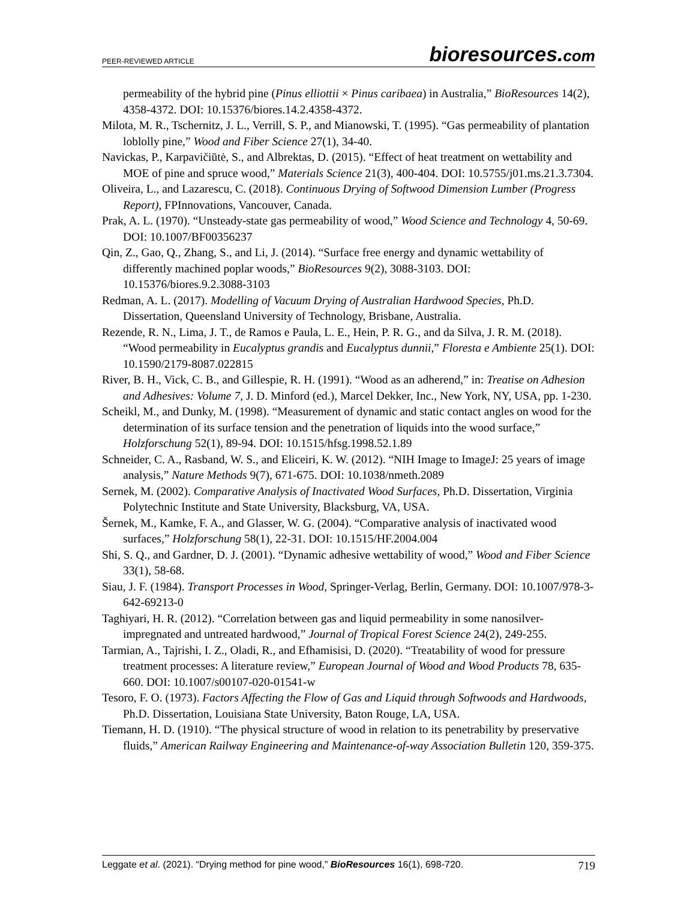PEER-REVIEWED ARTICLE
bioresources.com
permeability of the hybrid pine (Pinus elliottii × Pinus caribaea) in Australia,” BioResources 14(2), 4358-4372. DOI: 10.15376/biores.14.2.4358-4372.
Milota, M. R., Tschernitz, J. L., Verrill, S. P., and Mianowski, T. (1995). “Gas permeability of plantation loblolly pine,” Wood and Fiber Science 27(1), 34-40.
Navickas, P., Karpavičiūtė, S., and Albrektas, D. (2015). “Effect of heat treatment on wettability and MOE of pine and spruce wood,” Materials Science 21(3), 400-404. DOI: 10.5755/j01.ms.21.3.7304.
Oliveira, L., and Lazarescu, C. (2018). Continuous Drying of Softwood Dimension Lumber (Progress Report), FPInnovations, Vancouver, Canada.
Prak, A. L. (1970). “Unsteady-state gas permeability of wood,” Wood Science and Technology 4, 50-69. DOI: 10.1007/BF00356237
Qin, Z., Gao, Q., Zhang, S., and Li, J. (2014). “Surface free energy and dynamic wettability of differently machined poplar woods,” BioResources 9(2), 3088-3103. DOI: 10.15376/biores.9.2.3088-3103
Redman, A. L. (2017). Modelling of Vacuum Drying of Australian Hardwood Species, Ph.D. Dissertation, Queensland University of Technology, Brisbane, Australia.
Rezende, R. N., Lima, J. T., de Ramos e Paula, L. E., Hein, P. R. G., and da Silva, J. R. M. (2018). “Wood permeability in Eucalyptus grandis and Eucalyptus dunnii,” Floresta e Ambiente 25(1). DOI: 10.1590/2179-8087.022815
River, B. H., Vick, C. B., and Gillespie, R. H. (1991). “Wood as an adherend,” in: Treatise on Adhesion and Adhesives: Volume 7, J. D. Minford (ed.), Marcel Dekker, Inc., New York, NY, USA, pp. 1-230.
Scheikl, M., and Dunky, M. (1998). “Measurement of dynamic and static contact angles on wood for the determination of its surface tension and the penetration of liquids into the wood surface,” Holzforschung 52(1), 89-94. DOI: 10.1515/hfsg.1998.52.1.89
Schneider, C. A., Rasband, W. S., and Eliceiri, K. W. (2012). “NIH Image to ImageJ: 25 years of image analysis,” Nature Methods 9(7), 671-675. DOI: 10.1038/nmeth.2089
Sernek, M. (2002). Comparative Analysis of Inactivated Wood Surfaces, Ph.D. Dissertation, Virginia Polytechnic Institute and State University, Blacksburg, VA, USA.
Šernek, M., Kamke, F. A., and Glasser, W. G. (2004). “Comparative analysis of inactivated wood surfaces,” Holzforschung 58(1), 22-31. DOI: 10.1515/HF.2004.004
Shi, S. Q., and Gardner, D. J. (2001). “Dynamic adhesive wettability of wood,” Wood and Fiber Science 33(1), 58-68.
Siau, J. F. (1984). Transport Processes in Wood, Springer-Verlag, Berlin, Germany. DOI: 10.1007/978-3-642-69213-0
Taghiyari, H. R. (2012). “Correlation between gas and liquid permeability in some nanosilver-impregnated and untreated hardwood,” Journal of Tropical Forest Science 24(2), 249-255.
Tarmian, A., Tajrishi, I. Z., Oladi, R., and Efhamisisi, D. (2020). “Treatability of wood for pressure treatment processes: A literature review,” European Journal of Wood and Wood Products 78, 635-660. DOI: 10.1007/s00107-020-01541-w
Tesoro, F. O. (1973). Factors Affecting the Flow of Gas and Liquid through Softwoods and Hardwoods, Ph.D. Dissertation, Louisiana State University, Baton Rouge, LA, USA.
Tiemann, H. D. (1910). “The physical structure of wood in relation to its penetrability by preservative fluids,” American Railway Engineering and Maintenance-of-way Association Bulletin 120, 359-375.
Leggate et al. (2021). “Drying method for pine wood,” BioResources 16(1), 698-720.
719